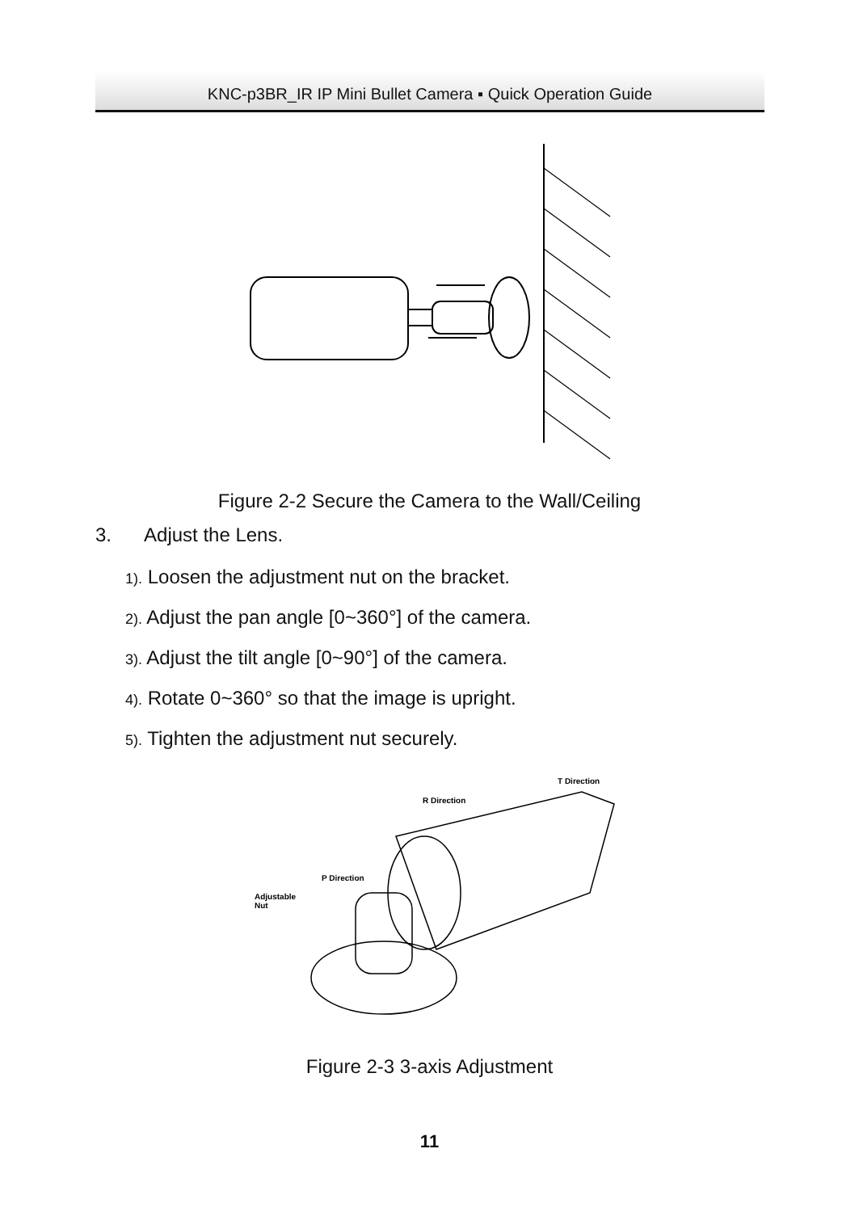KNC-p3BR_IR IP Mini Bullet Camera ▪ Quick Operation Guide
Figure 2-2 Secure the Camera to the Wall/Ceiling
3. Adjust the Lens.
1). Loosen the adjustment nut on the bracket.
2). Adjust the pan angle [0~360°] of the camera.
3). Adjust the tilt angle [0~90°] of the camera.
4). Rotate 0~360° so that the image is upright.
5). Tighten the adjustment nut securely.
T Direction
R Direction
P Direction
Adjustable
Nut
Figure 2-3 3-axis Adjustment
11